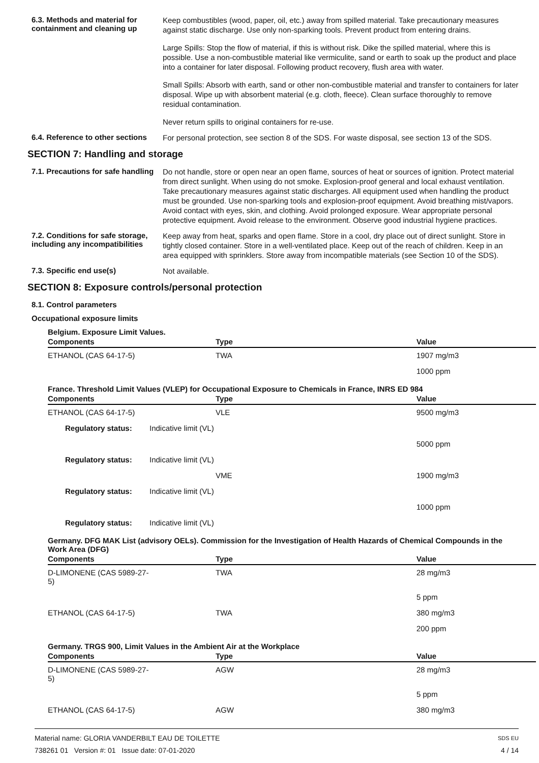6.3. Methods and material for containment and cleaning up
Keep combustibles (wood, paper, oil, etc.) away from spilled material. Take precautionary measures against static discharge. Use only non-sparking tools. Prevent product from entering drains.
Large Spills: Stop the flow of material, if this is without risk. Dike the spilled material, where this is possible. Use a non-combustible material like vermiculite, sand or earth to soak up the product and place into a container for later disposal. Following product recovery, flush area with water.
Small Spills: Absorb with earth, sand or other non-combustible material and transfer to containers for later disposal. Wipe up with absorbent material (e.g. cloth, fleece). Clean surface thoroughly to remove residual contamination.
Never return spills to original containers for re-use.
6.4. Reference to other sections
For personal protection, see section 8 of the SDS. For waste disposal, see section 13 of the SDS.
SECTION 7: Handling and storage
7.1. Precautions for safe handling
Do not handle, store or open near an open flame, sources of heat or sources of ignition. Protect material from direct sunlight. When using do not smoke. Explosion-proof general and local exhaust ventilation. Take precautionary measures against static discharges. All equipment used when handling the product must be grounded. Use non-sparking tools and explosion-proof equipment. Avoid breathing mist/vapors. Avoid contact with eyes, skin, and clothing. Avoid prolonged exposure. Wear appropriate personal protective equipment. Avoid release to the environment. Observe good industrial hygiene practices.
7.2. Conditions for safe storage, including any incompatibilities
Keep away from heat, sparks and open flame. Store in a cool, dry place out of direct sunlight. Store in tightly closed container. Store in a well-ventilated place. Keep out of the reach of children. Keep in an area equipped with sprinklers. Store away from incompatible materials (see Section 10 of the SDS).
7.3. Specific end use(s)
Not available.
SECTION 8: Exposure controls/personal protection
8.1. Control parameters
Occupational exposure limits
Belgium. Exposure Limit Values.
| Components | Type | Value |
| --- | --- | --- |
| ETHANOL (CAS 64-17-5) | TWA | 1907 mg/m3 |
| | | 1000 ppm |
France. Threshold Limit Values (VLEP) for Occupational Exposure to Chemicals in France, INRS ED 984
| Components | Type | Value |
| --- | --- | --- |
| ETHANOL (CAS 64-17-5) | VLE | 9500 mg/m3 |
| Regulatory status: | Indicative limit (VL) | |
| | | 5000 ppm |
| Regulatory status: | Indicative limit (VL) | |
| | VME | 1900 mg/m3 |
| Regulatory status: | Indicative limit (VL) | |
| | | 1000 ppm |
| Regulatory status: | Indicative limit (VL) | |
Germany. DFG MAK List (advisory OELs). Commission for the Investigation of Health Hazards of Chemical Compounds in the Work Area (DFG)
| Components | Type | Value |
| --- | --- | --- |
| D-LIMONENE (CAS 5989-27-5) | TWA | 28 mg/m3 |
| | | 5 ppm |
| ETHANOL (CAS 64-17-5) | TWA | 380 mg/m3 |
| | | 200 ppm |
Germany. TRGS 900, Limit Values in the Ambient Air at the Workplace
| Components | Type | Value |
| --- | --- | --- |
| D-LIMONENE (CAS 5989-27-5) | AGW | 28 mg/m3 |
| | | 5 ppm |
| ETHANOL (CAS 64-17-5) | AGW | 380 mg/m3 |
Material name: GLORIA VANDERBILT EAU DE TOILETTE
738261 01 Version #: 01 Issue date: 07-01-2020
SDS EU
4 / 14